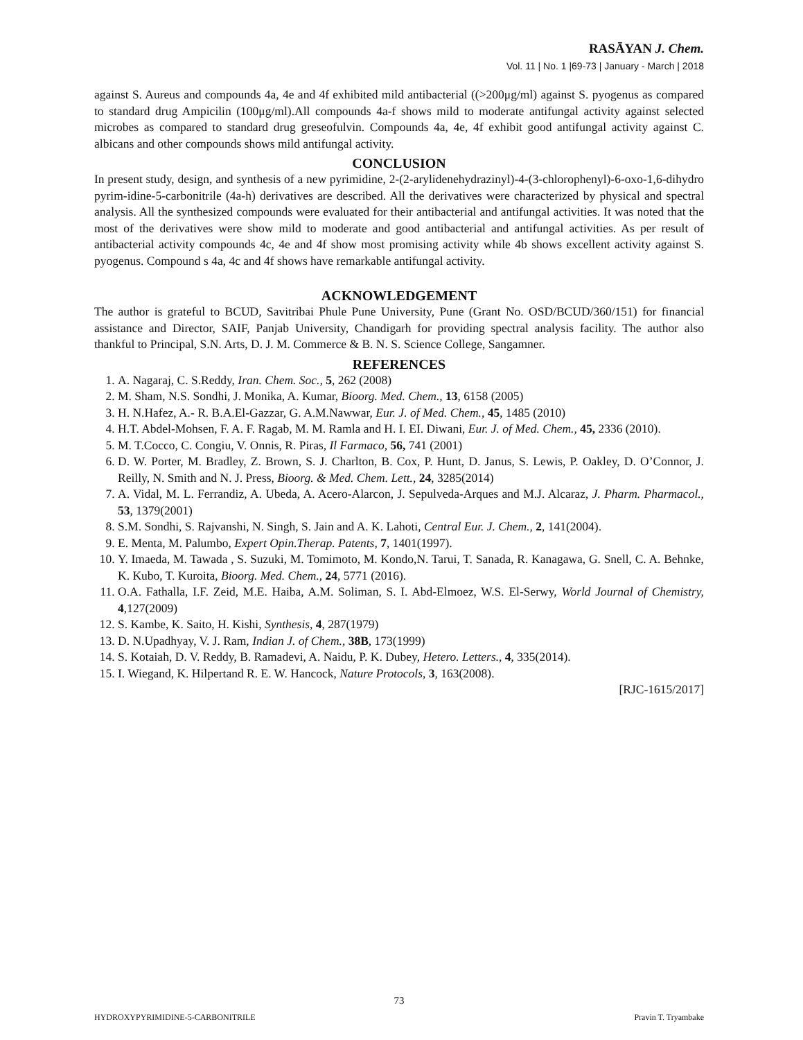RASĀYAN J. Chem.
Vol. 11 | No. 1 |69-73 | January - March | 2018
against S. Aureus and compounds 4a, 4e and 4f exhibited mild antibacterial ((>200μg/ml) against S. pyogenus as compared to standard drug Ampicilin (100μg/ml).All compounds 4a-f shows mild to moderate antifungal activity against selected microbes as compared to standard drug greseofulvin. Compounds 4a, 4e, 4f exhibit good antifungal activity against C. albicans and other compounds shows mild antifungal activity.
CONCLUSION
In present study, design, and synthesis of a new pyrimidine, 2-(2-arylidenehydrazinyl)-4-(3-chlorophenyl)-6-oxo-1,6-dihydro pyrim-idine-5-carbonitrile (4a-h) derivatives are described. All the derivatives were characterized by physical and spectral analysis. All the synthesized compounds were evaluated for their antibacterial and antifungal activities. It was noted that the most of the derivatives were show mild to moderate and good antibacterial and antifungal activities. As per result of antibacterial activity compounds 4c, 4e and 4f show most promising activity while 4b shows excellent activity against S. pyogenus. Compound s 4a, 4c and 4f shows have remarkable antifungal activity.
ACKNOWLEDGEMENT
The author is grateful to BCUD, Savitribai Phule Pune University, Pune (Grant No. OSD/BCUD/360/151) for financial assistance and Director, SAIF, Panjab University, Chandigarh for providing spectral analysis facility. The author also thankful to Principal, S.N. Arts, D. J. M. Commerce & B. N. S. Science College, Sangamner.
REFERENCES
1. A. Nagaraj, C. S.Reddy, Iran. Chem. Soc., 5, 262 (2008)
2. M. Sham, N.S. Sondhi, J. Monika, A. Kumar, Bioorg. Med. Chem., 13, 6158 (2005)
3. H. N.Hafez, A.- R. B.A.El-Gazzar, G. A.M.Nawwar, Eur. J. of Med. Chem., 45, 1485 (2010)
4. H.T. Abdel-Mohsen, F. A. F. Ragab, M. M. Ramla and H. I. EI. Diwani, Eur. J. of Med. Chem., 45, 2336 (2010).
5. M. T.Cocco, C. Congiu, V. Onnis, R. Piras, Il Farmaco, 56, 741 (2001)
6. D. W. Porter, M. Bradley, Z. Brown, S. J. Charlton, B. Cox, P. Hunt, D. Janus, S. Lewis, P. Oakley, D. O’Connor, J. Reilly, N. Smith and N. J. Press, Bioorg. & Med. Chem. Lett., 24, 3285(2014)
7. A. Vidal, M. L. Ferrandiz, A. Ubeda, A. Acero-Alarcon, J. Sepulveda-Arques and M.J. Alcaraz, J. Pharm. Pharmacol., 53, 1379(2001)
8. S.M. Sondhi, S. Rajvanshi, N. Singh, S. Jain and A. K. Lahoti, Central Eur. J. Chem., 2, 141(2004).
9. E. Menta, M. Palumbo, Expert Opin.Therap. Patents, 7, 1401(1997).
10. Y. Imaeda, M. Tawada , S. Suzuki, M. Tomimoto, M. Kondo,N. Tarui, T. Sanada, R. Kanagawa, G. Snell, C. A. Behnke, K. Kubo, T. Kuroita, Bioorg. Med. Chem., 24, 5771 (2016).
11. O.A. Fathalla, I.F. Zeid, M.E. Haiba, A.M. Soliman, S. I. Abd-Elmoez, W.S. El-Serwy, World Journal of Chemistry, 4,127(2009)
12. S. Kambe, K. Saito, H. Kishi, Synthesis, 4, 287(1979)
13. D. N.Upadhyay, V. J. Ram, Indian J. of Chem., 38B, 173(1999)
14. S. Kotaiah, D. V. Reddy, B. Ramadevi, A. Naidu, P. K. Dubey, Hetero. Letters., 4, 335(2014).
15. I. Wiegand, K. Hilpertand R. E. W. Hancock, Nature Protocols, 3, 163(2008).
[RJC-1615/2017]
73
HYDROXYPYRIMIDINE-5-CARBONITRILE Pravin T. Tryambake